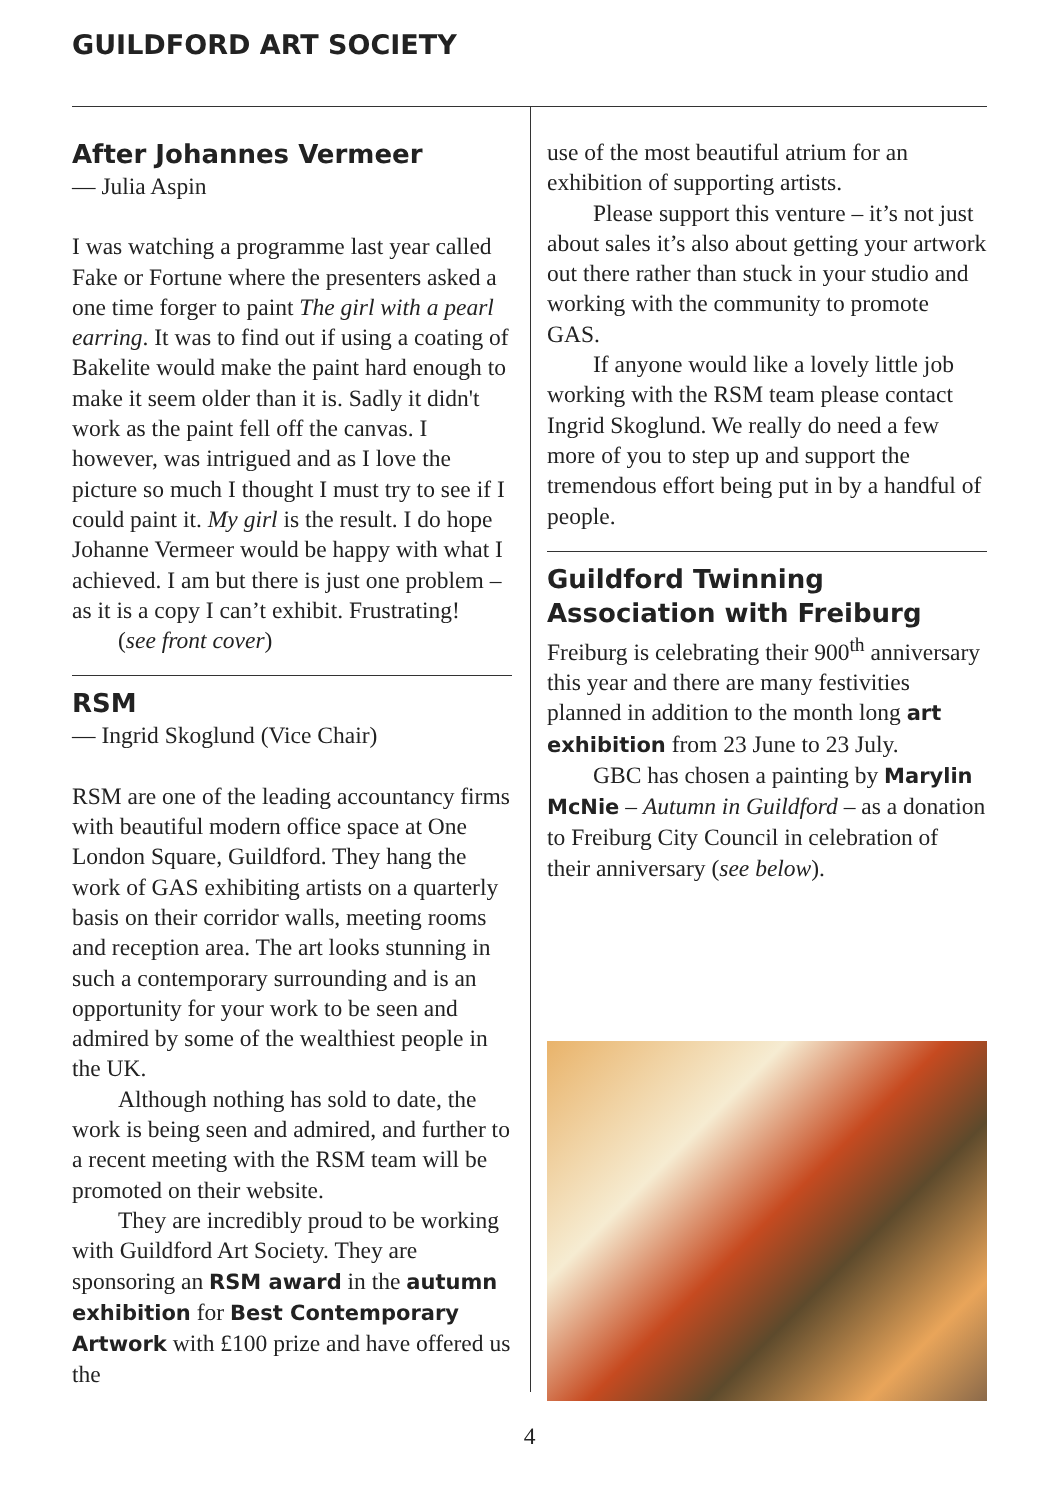GUILDFORD ART SOCIETY
After Johannes Vermeer
— Julia Aspin
I was watching a programme last year called Fake or Fortune where the presenters asked a one time forger to paint The girl with a pearl earring. It was to find out if using a coating of Bakelite would make the paint hard enough to make it seem older than it is. Sadly it didn't work as the paint fell off the canvas. I however, was intrigued and as I love the picture so much I thought I must try to see if I could paint it. My girl is the result. I do hope Johanne Vermeer would be happy with what I achieved. I am but there is just one problem – as it is a copy I can’t exhibit. Frustrating!
(see front cover)
RSM
— Ingrid Skoglund (Vice Chair)
RSM are one of the leading accountancy firms with beautiful modern office space at One London Square, Guildford. They hang the work of GAS exhibiting artists on a quarterly basis on their corridor walls, meeting rooms and reception area. The art looks stunning in such a contemporary surrounding and is an opportunity for your work to be seen and admired by some of the wealthiest people in the UK.
Although nothing has sold to date, the work is being seen and admired, and further to a recent meeting with the RSM team will be promoted on their website.
They are incredibly proud to be working with Guildford Art Society. They are sponsoring an RSM award in the autumn exhibition for Best Contemporary Artwork with £100 prize and have offered us the
use of the most beautiful atrium for an exhibition of supporting artists.
Please support this venture – it’s not just about sales it’s also about getting your artwork out there rather than stuck in your studio and working with the community to promote GAS.
If anyone would like a lovely little job working with the RSM team please contact Ingrid Skoglund. We really do need a few more of you to step up and support the tremendous effort being put in by a handful of people.
Guildford Twinning Association with Freiburg
Freiburg is celebrating their 900<sup>th</sup> anniversary this year and there are many festivities planned in addition to the month long art exhibition from 23 June to 23 July.
GBC has chosen a painting by Marylin McNie – Autumn in Guildford – as a donation to Freiburg City Council in celebration of their anniversary (see below).
4